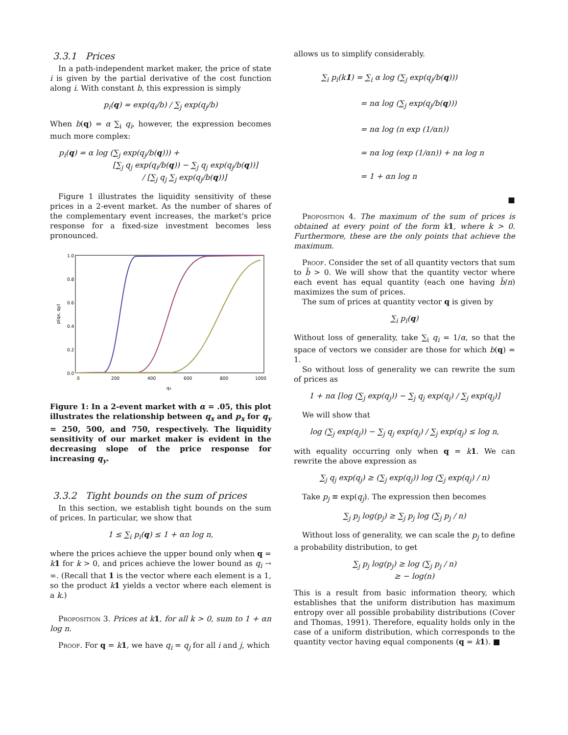3.3.1 Prices
In a path-independent market maker, the price of state i is given by the partial derivative of the cost function along i. With constant b, this expression is simply
p<sub>i</sub>(q) = exp(q<sub>i</sub>/b) / ∑<sub>j</sub> exp(q<sub>j</sub>/b)
When b(q) = α ∑<sub>i</sub> q<sub>i</sub>, however, the expression becomes much more complex:
p<sub>i</sub>(q) = α log (∑<sub>j</sub> exp(q<sub>j</sub>/b(q))) +
[∑<sub>j</sub> q<sub>j</sub> exp(q<sub>i</sub>/b(q)) − ∑<sub>j</sub> q<sub>j</sub> exp(q<sub>j</sub>/b(q))]
/ [∑<sub>j</sub> q<sub>j</sub> ∑<sub>j</sub> exp(q<sub>j</sub>/b(q))]
Figure 1 illustrates the liquidity sensitivity of these prices in a 2-event market. As the number of shares of the complementary event increases, the market's price response for a fixed-size investment becomes less pronounced.
1.0
0.8
0.6
0.4
0.2
0.0
0
200
400
600
800
1000
qx
p(qx, qy)
Figure 1: In a 2-event market with α = .05, this plot illustrates the relationship between q<sub>x</sub> and p<sub>x</sub> for q<sub>y</sub> = 250, 500, and 750, respectively. The liquidity sensitivity of our market maker is evident in the decreasing slope of the price response for increasing q<sub>y</sub>.
3.3.2 Tight bounds on the sum of prices
In this section, we establish tight bounds on the sum of prices. In particular, we show that
1 ≤ ∑<sub>i</sub> p<sub>i</sub>(q) ≤ 1 + αn log n,
where the prices achieve the upper bound only when q = k 1 for k > 0, and prices achieve the lower bound as q<sub>i</sub> → ∞. (Recall that 1 is the vector where each element is a 1, so the product k 1 yields a vector where each element is a k.)
Proposition 3. Prices at k 1, for all k > 0, sum to 1 + αn log n.
Proof. For q = k 1, we have q<sub>i</sub> = q<sub>j</sub> for all i and j, which
allows us to simplify considerably.
∑<sub>i</sub> p<sub>i</sub>(k1) = ∑<sub>i</sub> α log (∑<sub>j</sub> exp(q<sub>j</sub>/b(q)))
= nα log (∑<sub>j</sub> exp(q<sub>j</sub>/b(q)))
= nα log (n exp (1/αn))
= nα log (exp (1/αn)) + nα log n
= 1 + αn log n
■
Proposition 4. The maximum of the sum of prices is obtained at every point of the form k 1, where k > 0. Furthermore, these are the only points that achieve the maximum.
Proof. Consider the set of all quantity vectors that sum to b̄ > 0. We will show that the quantity vector where each event has equal quantity (each one having b̄/n) maximizes the sum of prices.
The sum of prices at quantity vector q is given by
∑<sub>i</sub> p<sub>i</sub>(q)
Without loss of generality, take ∑<sub>i</sub> q<sub>i</sub> = 1/α, so that the space of vectors we consider are those for which b(q) = 1.
So without loss of generality we can rewrite the sum of prices as
1 + nα [log (∑<sub>j</sub> exp(q<sub>j</sub>)) − ∑<sub>j</sub> q<sub>j</sub> exp(q<sub>j</sub>) / ∑<sub>j</sub> exp(q<sub>j</sub>)]
We will show that
log (∑<sub>j</sub> exp(q<sub>j</sub>)) − ∑<sub>j</sub> q<sub>j</sub> exp(q<sub>j</sub>) / ∑<sub>j</sub> exp(q<sub>j</sub>) ≤ log n,
with equality occurring only when q = k 1. We can rewrite the above expression as
∑<sub>j</sub> q<sub>j</sub> exp(q<sub>j</sub>) ≥ (∑<sub>j</sub> exp(q<sub>j</sub>)) log (∑<sub>j</sub> exp(q<sub>j</sub>) / n)
Take p<sub>j</sub> ≡ exp(q<sub>j</sub>). The expression then becomes
∑<sub>j</sub> p<sub>j</sub> log(p<sub>j</sub>) ≥ ∑<sub>j</sub> p<sub>j</sub> log (∑<sub>j</sub> p<sub>j</sub> / n)
Without loss of generality, we can scale the p<sub>j</sub> to define a probability distribution, to get
∑<sub>j</sub> p<sub>j</sub> log(p<sub>j</sub>) ≥ log (∑<sub>j</sub> p<sub>j</sub> / n)
≥ − log(n)
This is a result from basic information theory, which establishes that the uniform distribution has maximum entropy over all possible probability distributions (Cover and Thomas, 1991). Therefore, equality holds only in the case of a uniform distribution, which corresponds to the quantity vector having equal components (q = k 1). ■